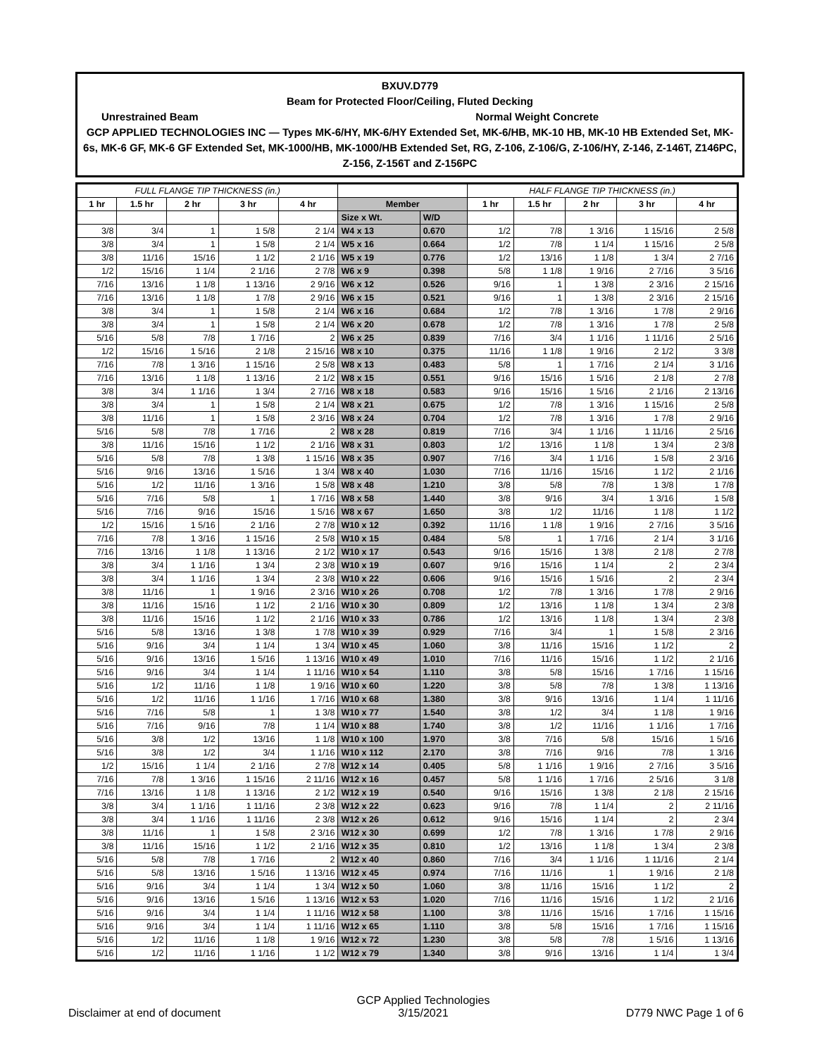BXUV.D779
Beam for Protected Floor/Ceiling, Fluted Decking
Unrestrained Beam Normal Weight Concrete
GCP APPLIED TECHNOLOGIES INC — Types MK-6/HY, MK-6/HY Extended Set, MK-6/HB, MK-10 HB, MK-10 HB Extended Set, MK-6s, MK-6 GF, MK-6 GF Extended Set, MK-1000/HB, MK-1000/HB Extended Set, RG, Z-106, Z-106/G, Z-106/HY, Z-146, Z-146T, Z146PC, Z-156, Z-156T and Z-156PC
| FULL FLANGE TIP THICKNESS (in.) | | | | | | | HALF FLANGE TIP THICKNESS (in.) | | | | |
| --- | --- | --- | --- | --- | --- | --- | --- | --- | --- | --- | --- |
| 1 hr | 1.5 hr | 2 hr | 3 hr | 4 hr | Member | | 1 hr | 1.5 hr | 2 hr | 3 hr | 4 hr |
| | | | | | Size x Wt. | W/D | | | | | |
| 3/8 | 3/4 | 1 | 1 5/8 | 2 1/4 | W4 x 13 | 0.670 | 1/2 | 7/8 | 1 3/16 | 1 15/16 | 2 5/8 |
| 3/8 | 3/4 | 1 | 1 5/8 | 2 1/4 | W5 x 16 | 0.664 | 1/2 | 7/8 | 1 1/4 | 1 15/16 | 2 5/8 |
| 3/8 | 11/16 | 15/16 | 1 1/2 | 2 1/16 | W5 x 19 | 0.776 | 1/2 | 13/16 | 1 1/8 | 1 3/4 | 2 7/16 |
| 1/2 | 15/16 | 1 1/4 | 2 1/16 | 2 7/8 | W6 x 9 | 0.398 | 5/8 | 1 1/8 | 1 9/16 | 2 7/16 | 3 5/16 |
| 7/16 | 13/16 | 1 1/8 | 1 13/16 | 2 9/16 | W6 x 12 | 0.526 | 9/16 | 1 | 1 3/8 | 2 3/16 | 2 15/16 |
| 7/16 | 13/16 | 1 1/8 | 1 7/8 | 2 9/16 | W6 x 15 | 0.521 | 9/16 | 1 | 1 3/8 | 2 3/16 | 2 15/16 |
| 3/8 | 3/4 | 1 | 1 5/8 | 2 1/4 | W6 x 16 | 0.684 | 1/2 | 7/8 | 1 3/16 | 1 7/8 | 2 9/16 |
| 3/8 | 3/4 | 1 | 1 5/8 | 2 1/4 | W6 x 20 | 0.678 | 1/2 | 7/8 | 1 3/16 | 1 7/8 | 2 5/8 |
| 5/16 | 5/8 | 7/8 | 1 7/16 | 2 | W6 x 25 | 0.839 | 7/16 | 3/4 | 1 1/16 | 1 11/16 | 2 5/16 |
| 1/2 | 15/16 | 1 5/16 | 2 1/8 | 2 15/16 | W8 x 10 | 0.375 | 11/16 | 1 1/8 | 1 9/16 | 2 1/2 | 3 3/8 |
| 7/16 | 7/8 | 1 3/16 | 1 15/16 | 2 5/8 | W8 x 13 | 0.483 | 5/8 | 1 | 1 7/16 | 2 1/4 | 3 1/16 |
| 7/16 | 13/16 | 1 1/8 | 1 13/16 | 2 1/2 | W8 x 15 | 0.551 | 9/16 | 15/16 | 1 5/16 | 2 1/8 | 2 7/8 |
| 3/8 | 3/4 | 1 1/16 | 1 3/4 | 2 7/16 | W8 x 18 | 0.583 | 9/16 | 15/16 | 1 5/16 | 2 1/16 | 2 13/16 |
| 3/8 | 3/4 | 1 | 1 5/8 | 2 1/4 | W8 x 21 | 0.675 | 1/2 | 7/8 | 1 3/16 | 1 15/16 | 2 5/8 |
| 3/8 | 11/16 | 1 | 1 5/8 | 2 3/16 | W8 x 24 | 0.704 | 1/2 | 7/8 | 1 3/16 | 1 7/8 | 2 9/16 |
| 5/16 | 5/8 | 7/8 | 1 7/16 | 2 | W8 x 28 | 0.819 | 7/16 | 3/4 | 1 1/16 | 1 11/16 | 2 5/16 |
| 3/8 | 11/16 | 15/16 | 1 1/2 | 2 1/16 | W8 x 31 | 0.803 | 1/2 | 13/16 | 1 1/8 | 1 3/4 | 2 3/8 |
| 5/16 | 5/8 | 7/8 | 1 3/8 | 1 15/16 | W8 x 35 | 0.907 | 7/16 | 3/4 | 1 1/16 | 1 5/8 | 2 3/16 |
| 5/16 | 9/16 | 13/16 | 1 5/16 | 1 3/4 | W8 x 40 | 1.030 | 7/16 | 11/16 | 15/16 | 1 1/2 | 2 1/16 |
| 5/16 | 1/2 | 11/16 | 1 3/16 | 1 5/8 | W8 x 48 | 1.210 | 3/8 | 5/8 | 7/8 | 1 3/8 | 1 7/8 |
| 5/16 | 7/16 | 5/8 | 1 | 1 7/16 | W8 x 58 | 1.440 | 3/8 | 9/16 | 3/4 | 1 3/16 | 1 5/8 |
| 5/16 | 7/16 | 9/16 | 15/16 | 1 5/16 | W8 x 67 | 1.650 | 3/8 | 1/2 | 11/16 | 1 1/8 | 1 1/2 |
| 1/2 | 15/16 | 1 5/16 | 2 1/16 | 2 7/8 | W10 x 12 | 0.392 | 11/16 | 1 1/8 | 1 9/16 | 2 7/16 | 3 5/16 |
| 7/16 | 7/8 | 1 3/16 | 1 15/16 | 2 5/8 | W10 x 15 | 0.484 | 5/8 | 1 | 1 7/16 | 2 1/4 | 3 1/16 |
| 7/16 | 13/16 | 1 1/8 | 1 13/16 | 2 1/2 | W10 x 17 | 0.543 | 9/16 | 15/16 | 1 3/8 | 2 1/8 | 2 7/8 |
| 3/8 | 3/4 | 1 1/16 | 1 3/4 | 2 3/8 | W10 x 19 | 0.607 | 9/16 | 15/16 | 1 1/4 | 2 | 2 3/4 |
| 3/8 | 3/4 | 1 1/16 | 1 3/4 | 2 3/8 | W10 x 22 | 0.606 | 9/16 | 15/16 | 1 5/16 | 2 | 2 3/4 |
| 3/8 | 11/16 | 1 | 1 9/16 | 2 3/16 | W10 x 26 | 0.708 | 1/2 | 7/8 | 1 3/16 | 1 7/8 | 2 9/16 |
| 3/8 | 11/16 | 15/16 | 1 1/2 | 2 1/16 | W10 x 30 | 0.809 | 1/2 | 13/16 | 1 1/8 | 1 3/4 | 2 3/8 |
| 3/8 | 11/16 | 15/16 | 1 1/2 | 2 1/16 | W10 x 33 | 0.786 | 1/2 | 13/16 | 1 1/8 | 1 3/4 | 2 3/8 |
| 5/16 | 5/8 | 13/16 | 1 3/8 | 1 7/8 | W10 x 39 | 0.929 | 7/16 | 3/4 | 1 | 1 5/8 | 2 3/16 |
| 5/16 | 9/16 | 3/4 | 1 1/4 | 1 3/4 | W10 x 45 | 1.060 | 3/8 | 11/16 | 15/16 | 1 1/2 | 2 |
| 5/16 | 9/16 | 13/16 | 1 5/16 | 1 13/16 | W10 x 49 | 1.010 | 7/16 | 11/16 | 15/16 | 1 1/2 | 2 1/16 |
| 5/16 | 9/16 | 3/4 | 1 1/4 | 1 11/16 | W10 x 54 | 1.110 | 3/8 | 5/8 | 15/16 | 1 7/16 | 1 15/16 |
| 5/16 | 1/2 | 11/16 | 1 1/8 | 1 9/16 | W10 x 60 | 1.220 | 3/8 | 5/8 | 7/8 | 1 3/8 | 1 13/16 |
| 5/16 | 1/2 | 11/16 | 1 1/16 | 1 7/16 | W10 x 68 | 1.380 | 3/8 | 9/16 | 13/16 | 1 1/4 | 1 11/16 |
| 5/16 | 7/16 | 5/8 | 1 | 1 3/8 | W10 x 77 | 1.540 | 3/8 | 1/2 | 3/4 | 1 1/8 | 1 9/16 |
| 5/16 | 7/16 | 9/16 | 7/8 | 1 1/4 | W10 x 88 | 1.740 | 3/8 | 1/2 | 11/16 | 1 1/16 | 1 7/16 |
| 5/16 | 3/8 | 1/2 | 13/16 | 1 1/8 | W10 x 100 | 1.970 | 3/8 | 7/16 | 5/8 | 15/16 | 1 5/16 |
| 5/16 | 3/8 | 1/2 | 3/4 | 1 1/16 | W10 x 112 | 2.170 | 3/8 | 7/16 | 9/16 | 7/8 | 1 3/16 |
| 1/2 | 15/16 | 1 1/4 | 2 1/16 | 2 7/8 | W12 x 14 | 0.405 | 5/8 | 1 1/16 | 1 9/16 | 2 7/16 | 3 5/16 |
| 7/16 | 7/8 | 1 3/16 | 1 15/16 | 2 11/16 | W12 x 16 | 0.457 | 5/8 | 1 1/16 | 1 7/16 | 2 5/16 | 3 1/8 |
| 7/16 | 13/16 | 1 1/8 | 1 13/16 | 2 1/2 | W12 x 19 | 0.540 | 9/16 | 15/16 | 1 3/8 | 2 1/8 | 2 15/16 |
| 3/8 | 3/4 | 1 1/16 | 1 11/16 | 2 3/8 | W12 x 22 | 0.623 | 9/16 | 7/8 | 1 1/4 | 2 | 2 11/16 |
| 3/8 | 3/4 | 1 1/16 | 1 11/16 | 2 3/8 | W12 x 26 | 0.612 | 9/16 | 15/16 | 1 1/4 | 2 | 2 3/4 |
| 3/8 | 11/16 | 1 | 1 5/8 | 2 3/16 | W12 x 30 | 0.699 | 1/2 | 7/8 | 1 3/16 | 1 7/8 | 2 9/16 |
| 3/8 | 11/16 | 15/16 | 1 1/2 | 2 1/16 | W12 x 35 | 0.810 | 1/2 | 13/16 | 1 1/8 | 1 3/4 | 2 3/8 |
| 5/16 | 5/8 | 7/8 | 1 7/16 | 2 | W12 x 40 | 0.860 | 7/16 | 3/4 | 1 1/16 | 1 11/16 | 2 1/4 |
| 5/16 | 5/8 | 13/16 | 1 5/16 | 1 13/16 | W12 x 45 | 0.974 | 7/16 | 11/16 | 1 | 1 9/16 | 2 1/8 |
| 5/16 | 9/16 | 3/4 | 1 1/4 | 1 3/4 | W12 x 50 | 1.060 | 3/8 | 11/16 | 15/16 | 1 1/2 | 2 |
| 5/16 | 9/16 | 13/16 | 1 5/16 | 1 13/16 | W12 x 53 | 1.020 | 7/16 | 11/16 | 15/16 | 1 1/2 | 2 1/16 |
| 5/16 | 9/16 | 3/4 | 1 1/4 | 1 11/16 | W12 x 58 | 1.100 | 3/8 | 11/16 | 15/16 | 1 7/16 | 1 15/16 |
| 5/16 | 9/16 | 3/4 | 1 1/4 | 1 11/16 | W12 x 65 | 1.110 | 3/8 | 5/8 | 15/16 | 1 7/16 | 1 15/16 |
| 5/16 | 1/2 | 11/16 | 1 1/8 | 1 9/16 | W12 x 72 | 1.230 | 3/8 | 5/8 | 7/8 | 1 5/16 | 1 13/16 |
| 5/16 | 1/2 | 11/16 | 1 1/16 | 1 1/2 | W12 x 79 | 1.340 | 3/8 | 9/16 | 13/16 | 1 1/4 | 1 3/4 |
Disclaimer at end of document GCP Applied Technologies
3/15/2021 D779 NWC Page 1 of 6